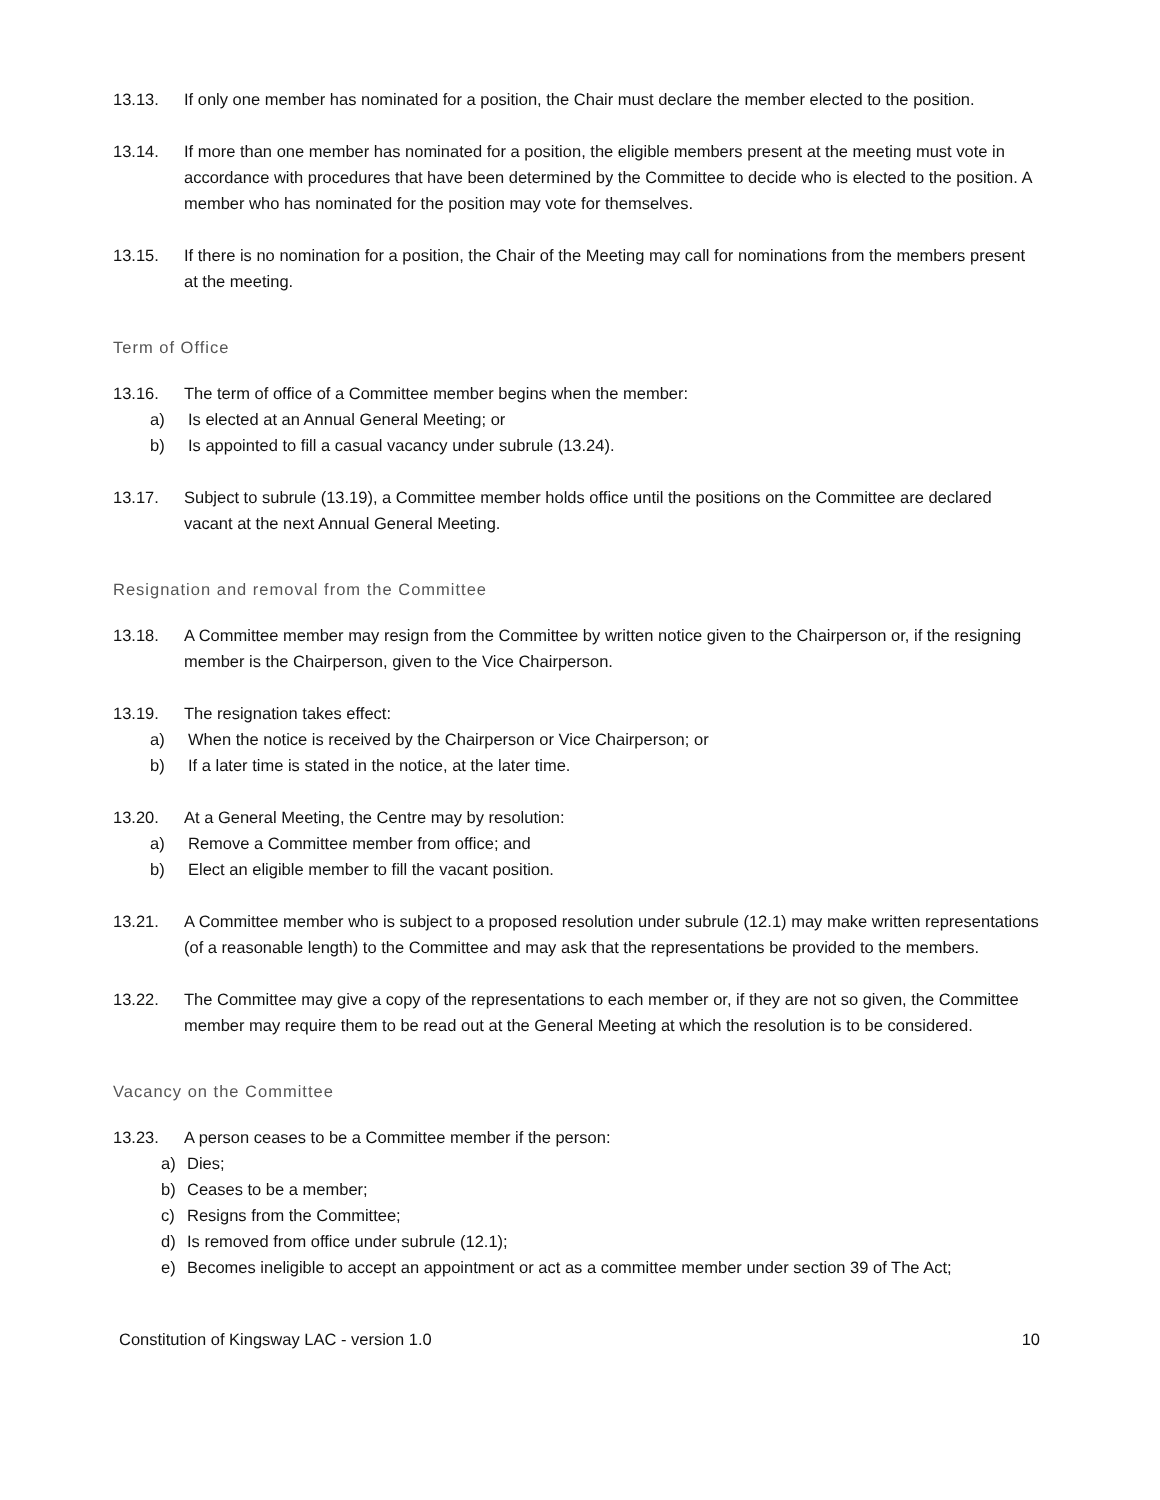13.13. If only one member has nominated for a position, the Chair must declare the member elected to the position.
13.14. If more than one member has nominated for a position, the eligible members present at the meeting must vote in accordance with procedures that have been determined by the Committee to decide who is elected to the position. A member who has nominated for the position may vote for themselves.
13.15. If there is no nomination for a position, the Chair of the Meeting may call for nominations from the members present at the meeting.
Term of Office
13.16. The term of office of a Committee member begins when the member:
a) Is elected at an Annual General Meeting; or
b) Is appointed to fill a casual vacancy under subrule (13.24).
13.17. Subject to subrule (13.19), a Committee member holds office until the positions on the Committee are declared vacant at the next Annual General Meeting.
Resignation and removal from the Committee
13.18. A Committee member may resign from the Committee by written notice given to the Chairperson or, if the resigning member is the Chairperson, given to the Vice Chairperson.
13.19. The resignation takes effect:
a) When the notice is received by the Chairperson or Vice Chairperson; or
b) If a later time is stated in the notice, at the later time.
13.20. At a General Meeting, the Centre may by resolution:
a) Remove a Committee member from office; and
b) Elect an eligible member to fill the vacant position.
13.21. A Committee member who is subject to a proposed resolution under subrule (12.1) may make written representations (of a reasonable length) to the Committee and may ask that the representations be provided to the members.
13.22. The Committee may give a copy of the representations to each member or, if they are not so given, the Committee member may require them to be read out at the General Meeting at which the resolution is to be considered.
Vacancy on the Committee
13.23. A person ceases to be a Committee member if the person:
a) Dies;
b) Ceases to be a member;
c) Resigns from the Committee;
d) Is removed from office under subrule (12.1);
e) Becomes ineligible to accept an appointment or act as a committee member under section 39 of The Act;
Constitution of Kingsway LAC - version 1.0 10